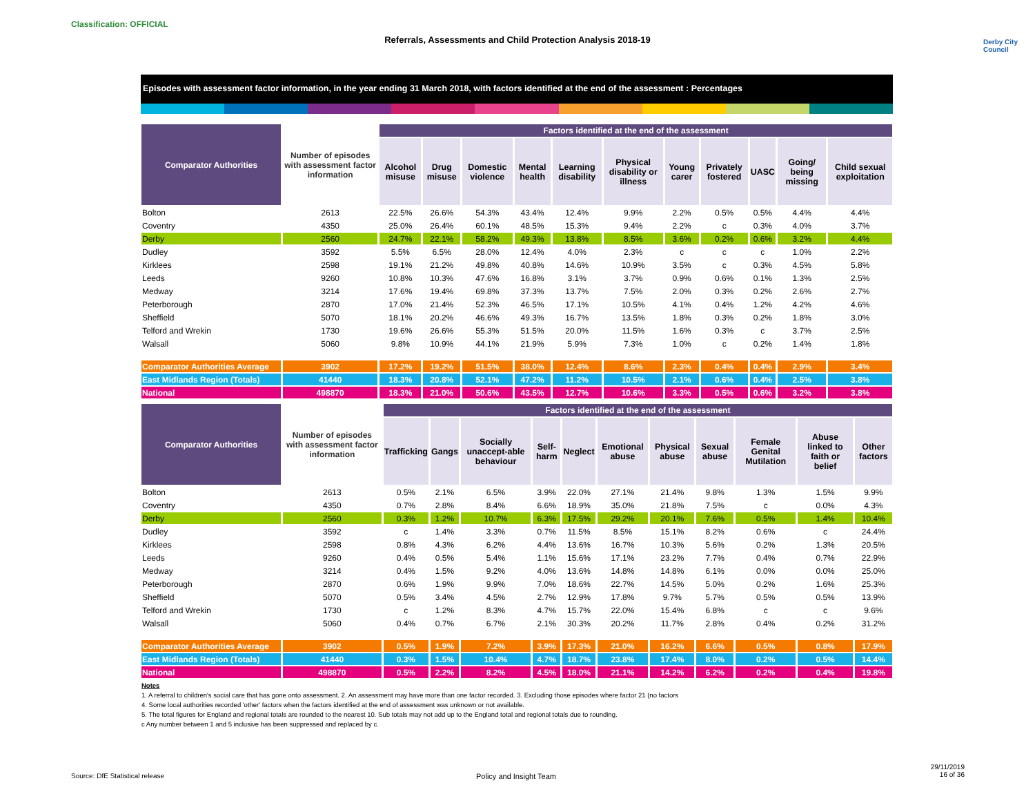Classification: OFFICIAL
Referrals, Assessments and Child Protection Analysis 2018-19 Derby City Council
Episodes with assessment factor information, in the year ending 31 March 2018, with factors identified at the end of the assessment : Percentages
| Comparator Authorities | Number of episodes with assessment factor information | Factors identified at the end of the assessment | | | | | | | | | | |
| --- | --- | --- | --- | --- | --- | --- | --- | --- | --- | --- | --- | --- |
| | | Alcohol misuse | Drug misuse | Domestic violence | Mental health | Learning disability | Physical disability or illness | Young carer | Privately fostered | UASC | Going/ being missing | Child sexual exploitation |
| Bolton | 2613 | 22.5% | 26.6% | 54.3% | 43.4% | 12.4% | 9.9% | 2.2% | 0.5% | 0.5% | 4.4% | 4.4% |
| Coventry | 4350 | 25.0% | 26.4% | 60.1% | 48.5% | 15.3% | 9.4% | 2.2% | c | 0.3% | 4.0% | 3.7% |
| Derby | 2560 | 24.7% | 22.1% | 58.2% | 49.3% | 13.8% | 8.5% | 3.6% | 0.2% | 0.6% | 3.2% | 4.4% |
| Dudley | 3592 | 5.5% | 6.5% | 28.0% | 12.4% | 4.0% | 2.3% | c | c | c | 1.0% | 2.2% |
| Kirklees | 2598 | 19.1% | 21.2% | 49.8% | 40.8% | 14.6% | 10.9% | 3.5% | c | 0.3% | 4.5% | 5.8% |
| Leeds | 9260 | 10.8% | 10.3% | 47.6% | 16.8% | 3.1% | 3.7% | 0.9% | 0.6% | 0.1% | 1.3% | 2.5% |
| Medway | 3214 | 17.6% | 19.4% | 69.8% | 37.3% | 13.7% | 7.5% | 2.0% | 0.3% | 0.2% | 2.6% | 2.7% |
| Peterborough | 2870 | 17.0% | 21.4% | 52.3% | 46.5% | 17.1% | 10.5% | 4.1% | 0.4% | 1.2% | 4.2% | 4.6% |
| Sheffield | 5070 | 18.1% | 20.2% | 46.6% | 49.3% | 16.7% | 13.5% | 1.8% | 0.3% | 0.2% | 1.8% | 3.0% |
| Telford and Wrekin | 1730 | 19.6% | 26.6% | 55.3% | 51.5% | 20.0% | 11.5% | 1.6% | 0.3% | c | 3.7% | 2.5% |
| Walsall | 5060 | 9.8% | 10.9% | 44.1% | 21.9% | 5.9% | 7.3% | 1.0% | c | 0.2% | 1.4% | 1.8% |
| Comparator Authorities Average | 3902 | 17.2% | 19.2% | 51.5% | 38.0% | 12.4% | 8.6% | 2.3% | 0.4% | 0.4% | 2.9% | 3.4% |
| East Midlands Region (Totals) | 41440 | 18.3% | 20.8% | 52.1% | 47.2% | 11.2% | 10.5% | 2.1% | 0.6% | 0.4% | 2.5% | 3.8% |
| National | 498870 | 18.3% | 21.0% | 50.6% | 43.5% | 12.7% | 10.6% | 3.3% | 0.5% | 0.6% | 3.2% | 3.8% |
| Comparator Authorities | Number of episodes with assessment factor information | Factors identified at the end of the assessment | | | | | | | | | | |
| --- | --- | --- | --- | --- | --- | --- | --- | --- | --- | --- | --- | --- |
| | | Trafficking | Gangs | Socially unaccept-able behaviour | Self-harm | Neglect | Emotional abuse | Physical abuse | Sexual abuse | Female Genital Mutilation | Abuse linked to faith or belief | Other factors |
| Bolton | 2613 | 0.5% | 2.1% | 6.5% | 3.9% | 22.0% | 27.1% | 21.4% | 9.8% | 1.3% | 1.5% | 9.9% |
| Coventry | 4350 | 0.7% | 2.8% | 8.4% | 6.6% | 18.9% | 35.0% | 21.8% | 7.5% | c | 0.0% | 4.3% |
| Derby | 2560 | 0.3% | 1.2% | 10.7% | 6.3% | 17.5% | 29.2% | 20.1% | 7.6% | 0.5% | 1.4% | 10.4% |
| Dudley | 3592 | c | 1.4% | 3.3% | 0.7% | 11.5% | 8.5% | 15.1% | 8.2% | 0.6% | c | 24.4% |
| Kirklees | 2598 | 0.8% | 4.3% | 6.2% | 4.4% | 13.6% | 16.7% | 10.3% | 5.6% | 0.2% | 1.3% | 20.5% |
| Leeds | 9260 | 0.4% | 0.5% | 5.4% | 1.1% | 15.6% | 17.1% | 23.2% | 7.7% | 0.4% | 0.7% | 22.9% |
| Medway | 3214 | 0.4% | 1.5% | 9.2% | 4.0% | 13.6% | 14.8% | 14.8% | 6.1% | 0.0% | 0.0% | 25.0% |
| Peterborough | 2870 | 0.6% | 1.9% | 9.9% | 7.0% | 18.6% | 22.7% | 14.5% | 5.0% | 0.2% | 1.6% | 25.3% |
| Sheffield | 5070 | 0.5% | 3.4% | 4.5% | 2.7% | 12.9% | 17.8% | 9.7% | 5.7% | 0.5% | 0.5% | 13.9% |
| Telford and Wrekin | 1730 | c | 1.2% | 8.3% | 4.7% | 15.7% | 22.0% | 15.4% | 6.8% | c | c | 9.6% |
| Walsall | 5060 | 0.4% | 0.7% | 6.7% | 2.1% | 30.3% | 20.2% | 11.7% | 2.8% | 0.4% | 0.2% | 31.2% |
| Comparator Authorities Average | 3902 | 0.5% | 1.9% | 7.2% | 3.9% | 17.3% | 21.0% | 16.2% | 6.6% | 0.5% | 0.8% | 17.9% |
| East Midlands Region (Totals) | 41440 | 0.3% | 1.5% | 10.4% | 4.7% | 18.7% | 23.8% | 17.4% | 8.0% | 0.2% | 0.5% | 14.4% |
| National | 498870 | 0.5% | 2.2% | 8.2% | 4.5% | 18.0% | 21.1% | 14.2% | 6.2% | 0.2% | 0.4% | 19.8% |
Notes
1. A referral to children's social care that has gone onto assessment. 2. An assessment may have more than one factor recorded. 3. Excluding those episodes where factor 21 (no factors
4. Some local authorities recorded 'other' factors when the factors identified at the end of assessment was unknown or not available.
5. The total figures for England and regional totals are rounded to the nearest 10. Sub totals may not add up to the England total and regional totals due to rounding.
c Any number between 1 and 5 inclusive has been suppressed and replaced by c.
Source: DfE Statistical release
Policy and Insight Team
29/11/2019
16 of 36